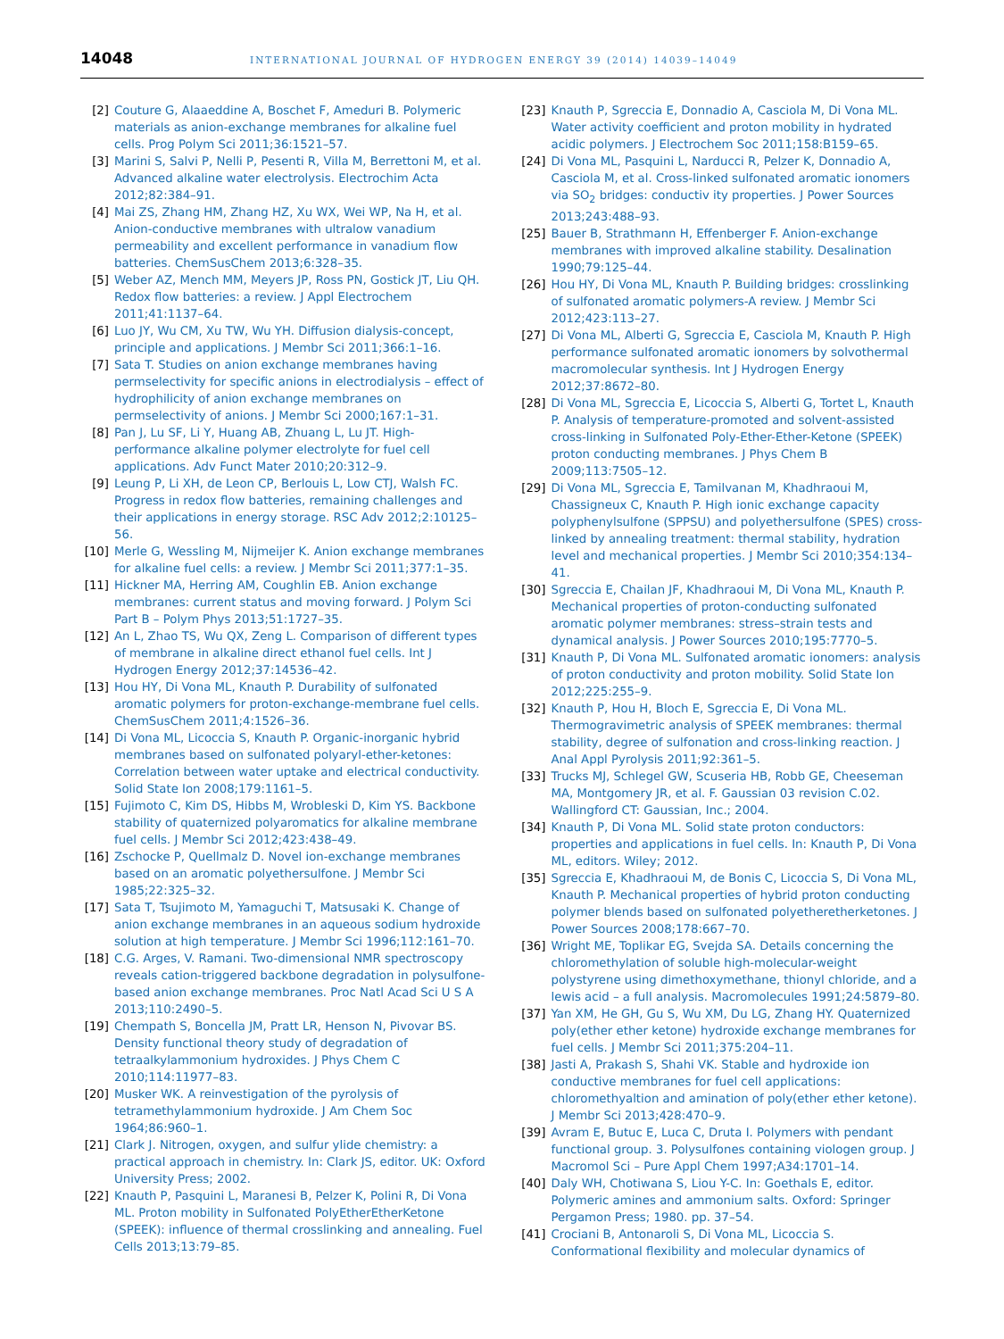14048
INTERNATIONAL JOURNAL OF HYDROGEN ENERGY 39 (2014) 14039–14049
[2] Couture G, Alaaeddine A, Boschet F, Ameduri B. Polymeric materials as anion-exchange membranes for alkaline fuel cells. Prog Polym Sci 2011;36:1521–57.
[3] Marini S, Salvi P, Nelli P, Pesenti R, Villa M, Berrettoni M, et al. Advanced alkaline water electrolysis. Electrochim Acta 2012;82:384–91.
[4] Mai ZS, Zhang HM, Zhang HZ, Xu WX, Wei WP, Na H, et al. Anion-conductive membranes with ultralow vanadium permeability and excellent performance in vanadium flow batteries. ChemSusChem 2013;6:328–35.
[5] Weber AZ, Mench MM, Meyers JP, Ross PN, Gostick JT, Liu QH. Redox flow batteries: a review. J Appl Electrochem 2011;41:1137–64.
[6] Luo JY, Wu CM, Xu TW, Wu YH. Diffusion dialysis-concept, principle and applications. J Membr Sci 2011;366:1–16.
[7] Sata T. Studies on anion exchange membranes having permselectivity for specific anions in electrodialysis – effect of hydrophilicity of anion exchange membranes on permselectivity of anions. J Membr Sci 2000;167:1–31.
[8] Pan J, Lu SF, Li Y, Huang AB, Zhuang L, Lu JT. High-performance alkaline polymer electrolyte for fuel cell applications. Adv Funct Mater 2010;20:312–9.
[9] Leung P, Li XH, de Leon CP, Berlouis L, Low CTJ, Walsh FC. Progress in redox flow batteries, remaining challenges and their applications in energy storage. RSC Adv 2012;2:10125–56.
[10] Merle G, Wessling M, Nijmeijer K. Anion exchange membranes for alkaline fuel cells: a review. J Membr Sci 2011;377:1–35.
[11] Hickner MA, Herring AM, Coughlin EB. Anion exchange membranes: current status and moving forward. J Polym Sci Part B – Polym Phys 2013;51:1727–35.
[12] An L, Zhao TS, Wu QX, Zeng L. Comparison of different types of membrane in alkaline direct ethanol fuel cells. Int J Hydrogen Energy 2012;37:14536–42.
[13] Hou HY, Di Vona ML, Knauth P. Durability of sulfonated aromatic polymers for proton-exchange-membrane fuel cells. ChemSusChem 2011;4:1526–36.
[14] Di Vona ML, Licoccia S, Knauth P. Organic-inorganic hybrid membranes based on sulfonated polyaryl-ether-ketones: Correlation between water uptake and electrical conductivity. Solid State Ion 2008;179:1161–5.
[15] Fujimoto C, Kim DS, Hibbs M, Wrobleski D, Kim YS. Backbone stability of quaternized polyaromatics for alkaline membrane fuel cells. J Membr Sci 2012;423:438–49.
[16] Zschocke P, Quellmalz D. Novel ion-exchange membranes based on an aromatic polyethersulfone. J Membr Sci 1985;22:325–32.
[17] Sata T, Tsujimoto M, Yamaguchi T, Matsusaki K. Change of anion exchange membranes in an aqueous sodium hydroxide solution at high temperature. J Membr Sci 1996;112:161–70.
[18] C.G. Arges, V. Ramani. Two-dimensional NMR spectroscopy reveals cation-triggered backbone degradation in polysulfone-based anion exchange membranes. Proc Natl Acad Sci U S A 2013;110:2490–5.
[19] Chempath S, Boncella JM, Pratt LR, Henson N, Pivovar BS. Density functional theory study of degradation of tetraalkylammonium hydroxides. J Phys Chem C 2010;114:11977–83.
[20] Musker WK. A reinvestigation of the pyrolysis of tetramethylammonium hydroxide. J Am Chem Soc 1964;86:960–1.
[21] Clark J. Nitrogen, oxygen, and sulfur ylide chemistry: a practical approach in chemistry. In: Clark JS, editor. UK: Oxford University Press; 2002.
[22] Knauth P, Pasquini L, Maranesi B, Pelzer K, Polini R, Di Vona ML. Proton mobility in Sulfonated PolyEtherEtherKetone (SPEEK): influence of thermal crosslinking and annealing. Fuel Cells 2013;13:79–85.
[23] Knauth P, Sgreccia E, Donnadio A, Casciola M, Di Vona ML. Water activity coefficient and proton mobility in hydrated acidic polymers. J Electrochem Soc 2011;158:B159–65.
[24] Di Vona ML, Pasquini L, Narducci R, Pelzer K, Donnadio A, Casciola M, et al. Cross-linked sulfonated aromatic ionomers via SO<sub>2</sub> bridges: conductiv ity properties. J Power Sources 2013;243:488–93.
[25] Bauer B, Strathmann H, Effenberger F. Anion-exchange membranes with improved alkaline stability. Desalination 1990;79:125–44.
[26] Hou HY, Di Vona ML, Knauth P. Building bridges: crosslinking of sulfonated aromatic polymers-A review. J Membr Sci 2012;423:113–27.
[27] Di Vona ML, Alberti G, Sgreccia E, Casciola M, Knauth P. High performance sulfonated aromatic ionomers by solvothermal macromolecular synthesis. Int J Hydrogen Energy 2012;37:8672–80.
[28] Di Vona ML, Sgreccia E, Licoccia S, Alberti G, Tortet L, Knauth P. Analysis of temperature-promoted and solvent-assisted cross-linking in Sulfonated Poly-Ether-Ether-Ketone (SPEEK) proton conducting membranes. J Phys Chem B 2009;113:7505–12.
[29] Di Vona ML, Sgreccia E, Tamilvanan M, Khadhraoui M, Chassigneux C, Knauth P. High ionic exchange capacity polyphenylsulfone (SPPSU) and polyethersulfone (SPES) cross-linked by annealing treatment: thermal stability, hydration level and mechanical properties. J Membr Sci 2010;354:134–41.
[30] Sgreccia E, Chailan JF, Khadhraoui M, Di Vona ML, Knauth P. Mechanical properties of proton-conducting sulfonated aromatic polymer membranes: stress–strain tests and dynamical analysis. J Power Sources 2010;195:7770–5.
[31] Knauth P, Di Vona ML. Sulfonated aromatic ionomers: analysis of proton conductivity and proton mobility. Solid State Ion 2012;225:255–9.
[32] Knauth P, Hou H, Bloch E, Sgreccia E, Di Vona ML. Thermogravimetric analysis of SPEEK membranes: thermal stability, degree of sulfonation and cross-linking reaction. J Anal Appl Pyrolysis 2011;92:361–5.
[33] Trucks MJ, Schlegel GW, Scuseria HB, Robb GE, Cheeseman MA, Montgomery JR, et al. F. Gaussian 03 revision C.02. Wallingford CT: Gaussian, Inc.; 2004.
[34] Knauth P, Di Vona ML. Solid state proton conductors: properties and applications in fuel cells. In: Knauth P, Di Vona ML, editors. Wiley; 2012.
[35] Sgreccia E, Khadhraoui M, de Bonis C, Licoccia S, Di Vona ML, Knauth P. Mechanical properties of hybrid proton conducting polymer blends based on sulfonated polyetheretherketones. J Power Sources 2008;178:667–70.
[36] Wright ME, Toplikar EG, Svejda SA. Details concerning the chloromethylation of soluble high-molecular-weight polystyrene using dimethoxymethane, thionyl chloride, and a lewis acid – a full analysis. Macromolecules 1991;24:5879–80.
[37] Yan XM, He GH, Gu S, Wu XM, Du LG, Zhang HY. Quaternized poly(ether ether ketone) hydroxide exchange membranes for fuel cells. J Membr Sci 2011;375:204–11.
[38] Jasti A, Prakash S, Shahi VK. Stable and hydroxide ion conductive membranes for fuel cell applications: chloromethyaltion and amination of poly(ether ether ketone). J Membr Sci 2013;428:470–9.
[39] Avram E, Butuc E, Luca C, Druta I. Polymers with pendant functional group. 3. Polysulfones containing viologen group. J Macromol Sci – Pure Appl Chem 1997;A34:1701–14.
[40] Daly WH, Chotiwana S, Liou Y-C. In: Goethals E, editor. Polymeric amines and ammonium salts. Oxford: Springer Pergamon Press; 1980. pp. 37–54.
[41] Crociani B, Antonaroli S, Di Vona ML, Licoccia S. Conformational flexibility and molecular dynamics of